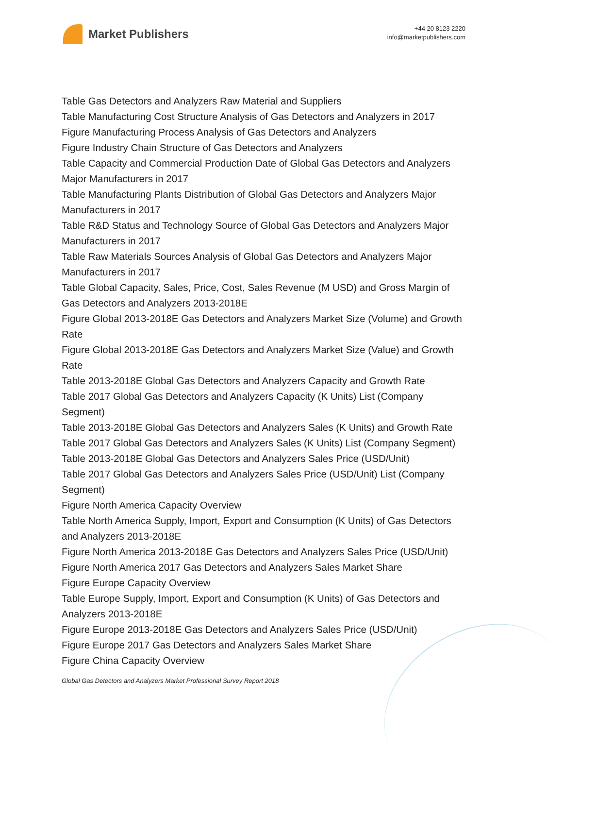Market Publishers
+44 20 8123 2220
info@marketpublishers.com
Table Gas Detectors and Analyzers Raw Material and Suppliers
Table Manufacturing Cost Structure Analysis of Gas Detectors and Analyzers in 2017
Figure Manufacturing Process Analysis of Gas Detectors and Analyzers
Figure Industry Chain Structure of Gas Detectors and Analyzers
Table Capacity and Commercial Production Date of Global Gas Detectors and Analyzers Major Manufacturers in 2017
Table Manufacturing Plants Distribution of Global Gas Detectors and Analyzers Major Manufacturers in 2017
Table R&D Status and Technology Source of Global Gas Detectors and Analyzers Major Manufacturers in 2017
Table Raw Materials Sources Analysis of Global Gas Detectors and Analyzers Major Manufacturers in 2017
Table Global Capacity, Sales, Price, Cost, Sales Revenue (M USD) and Gross Margin of Gas Detectors and Analyzers 2013-2018E
Figure Global 2013-2018E Gas Detectors and Analyzers Market Size (Volume) and Growth Rate
Figure Global 2013-2018E Gas Detectors and Analyzers Market Size (Value) and Growth Rate
Table 2013-2018E Global Gas Detectors and Analyzers Capacity and Growth Rate
Table 2017 Global Gas Detectors and Analyzers Capacity (K Units) List (Company Segment)
Table 2013-2018E Global Gas Detectors and Analyzers Sales (K Units) and Growth Rate
Table 2017 Global Gas Detectors and Analyzers Sales (K Units) List (Company Segment)
Table 2013-2018E Global Gas Detectors and Analyzers Sales Price (USD/Unit)
Table 2017 Global Gas Detectors and Analyzers Sales Price (USD/Unit) List (Company Segment)
Figure North America Capacity Overview
Table North America Supply, Import, Export and Consumption (K Units) of Gas Detectors and Analyzers 2013-2018E
Figure North America 2013-2018E Gas Detectors and Analyzers Sales Price (USD/Unit)
Figure North America 2017 Gas Detectors and Analyzers Sales Market Share
Figure Europe Capacity Overview
Table Europe Supply, Import, Export and Consumption (K Units) of Gas Detectors and Analyzers 2013-2018E
Figure Europe 2013-2018E Gas Detectors and Analyzers Sales Price (USD/Unit)
Figure Europe 2017 Gas Detectors and Analyzers Sales Market Share
Figure China Capacity Overview
Global Gas Detectors and Analyzers Market Professional Survey Report 2018